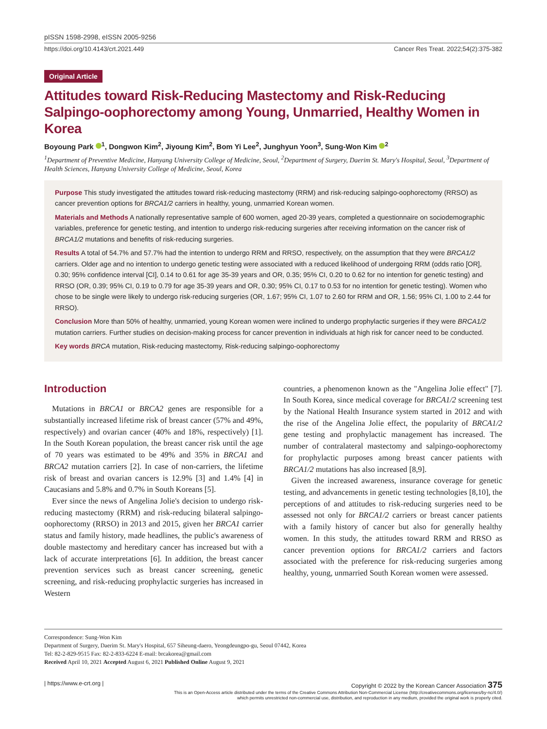pISSN 1598-2998, eISSN 2005-9256
https://doi.org/10.4143/crt.2021.449 Cancer Res Treat. 2022;54(2):375-382
Original Article
Attitudes toward Risk-Reducing Mastectomy and Risk-Reducing Salpingo-oophorectomy among Young, Unmarried, Healthy Women in Korea
Boyoung Park <sup>1</sup>, Dongwon Kim<sup>2</sup>, Jiyoung Kim<sup>2</sup>, Bom Yi Lee<sup>2</sup>, Junghyun Yoon<sup>3</sup>, Sung-Won Kim <sup>2</sup>
<sup>1</sup> Department of Preventive Medicine, Hanyang University College of Medicine, Seoul, <sup>2</sup>Department of Surgery, Daerim St. Mary's Hospital, Seoul, <sup>3</sup>Department of Health Sciences, Hanyang University College of Medicine, Seoul, Korea
Purpose This study investigated the attitudes toward risk-reducing mastectomy (RRM) and risk-reducing salpingo-oophorectomy (RRSO) as cancer prevention options for BRCA1/2 carriers in healthy, young, unmarried Korean women.
Materials and Methods A nationally representative sample of 600 women, aged 20-39 years, completed a questionnaire on sociodemographic variables, preference for genetic testing, and intention to undergo risk-reducing surgeries after receiving information on the cancer risk of BRCA1/2 mutations and benefits of risk-reducing surgeries.
Results A total of 54.7% and 57.7% had the intention to undergo RRM and RRSO, respectively, on the assumption that they were BRCA1/2 carriers. Older age and no intention to undergo genetic testing were associated with a reduced likelihood of undergoing RRM (odds ratio [OR], 0.30; 95% confidence interval [CI], 0.14 to 0.61 for age 35-39 years and OR, 0.35; 95% CI, 0.20 to 0.62 for no intention for genetic testing) and RRSO (OR, 0.39; 95% CI, 0.19 to 0.79 for age 35-39 years and OR, 0.30; 95% CI, 0.17 to 0.53 for no intention for genetic testing). Women who chose to be single were likely to undergo risk-reducing surgeries (OR, 1.67; 95% CI, 1.07 to 2.60 for RRM and OR, 1.56; 95% CI, 1.00 to 2.44 for RRSO).
Conclusion More than 50% of healthy, unmarried, young Korean women were inclined to undergo prophylactic surgeries if they were BRCA1/2 mutation carriers. Further studies on decision-making process for cancer prevention in individuals at high risk for cancer need to be conducted.
Key words BRCA mutation, Risk-reducing mastectomy, Risk-reducing salpingo-oophorectomy
Introduction
Mutations in BRCA1 or BRCA2 genes are responsible for a substantially increased lifetime risk of breast cancer (57% and 49%, respectively) and ovarian cancer (40% and 18%, respectively) [1]. In the South Korean population, the breast cancer risk until the age of 70 years was estimated to be 49% and 35% in BRCA1 and BRCA2 mutation carriers [2]. In case of non-carriers, the lifetime risk of breast and ovarian cancers is 12.9% [3] and 1.4% [4] in Caucasians and 5.8% and 0.7% in South Koreans [5].
Ever since the news of Angelina Jolie's decision to undergo risk-reducing mastectomy (RRM) and risk-reducing bilateral salpingo-oophorectomy (RRSO) in 2013 and 2015, given her BRCA1 carrier status and family history, made headlines, the public's awareness of double mastectomy and hereditary cancer has increased but with a lack of accurate interpretations [6]. In addition, the breast cancer prevention services such as breast cancer screening, genetic screening, and risk-reducing prophylactic surgeries has increased in Western
countries, a phenomenon known as the "Angelina Jolie effect" [7]. In South Korea, since medical coverage for BRCA1/2 screening test by the National Health Insurance system started in 2012 and with the rise of the Angelina Jolie effect, the popularity of BRCA1/2 gene testing and prophylactic management has increased. The number of contralateral mastectomy and salpingo-oophorectomy for prophylactic purposes among breast cancer patients with BRCA1/2 mutations has also increased [8,9].
Given the increased awareness, insurance coverage for genetic testing, and advancements in genetic testing technologies [8,10], the perceptions of and attitudes to risk-reducing surgeries need to be assessed not only for BRCA1/2 carriers or breast cancer patients with a family history of cancer but also for generally healthy women. In this study, the attitudes toward RRM and RRSO as cancer prevention options for BRCA1/2 carriers and factors associated with the preference for risk-reducing surgeries among healthy, young, unmarried South Korean women were assessed.
Correspondence: Sung-Won Kim
Department of Surgery, Daerim St. Mary's Hospital, 657 Siheung-daero, Yeongdeungpo-gu, Seoul 07442, Korea
Tel: 82-2-829-9515 Fax: 82-2-833-6224 E-mail: brcakorea@gmail.com
Received April 10, 2021 Accepted August 6, 2021 Published Online August 9, 2021
| https://www.e-crt.org | Copyright © 2022 by the Korean Cancer Association 375
This is an Open-Access article distributed under the terms of the Creative Commons Attribution Non-Commercial License (http://creativecommons.org/licenses/by-nc/4.0/)
which permits unrestricted non-commercial use, distribution, and reproduction in any medium, provided the original work is properly cited.